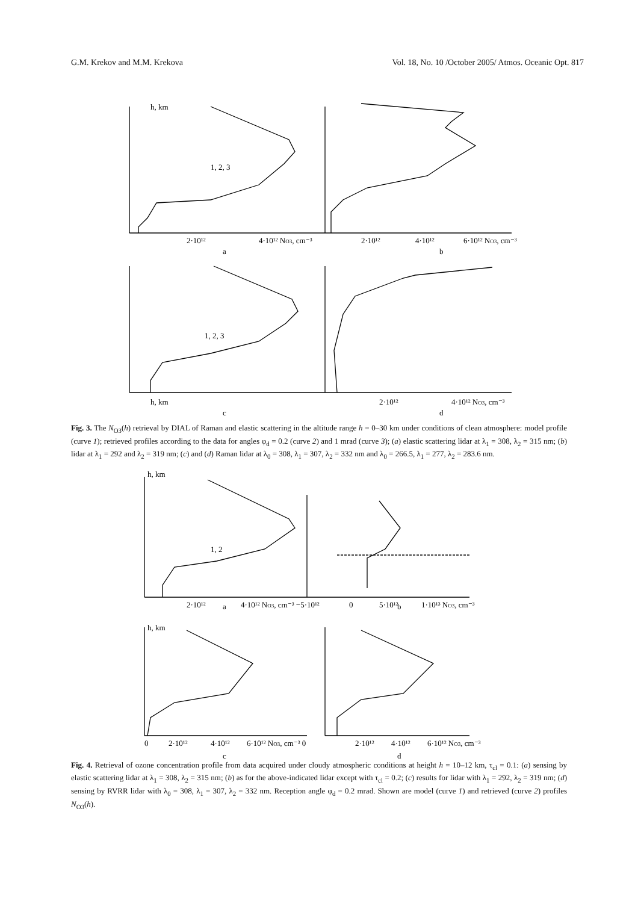G.M. Krekov and M.M. Krekova Vol. 18, No. 10 /October 2005/ Atmos. Oceanic Opt. 817
h, km
1, 2, 3
a
b
1, 2, 3
c
d
2·10¹²
4·10¹² NO3, cm⁻³
2·10¹²
4·10¹²
6·10¹² NO3, cm⁻³
h, km
2·10¹²
4·10¹² NO3, cm⁻³
Fig. 3. The N<sub>O3</sub>(h) retrieval by DIAL of Raman and elastic scattering in the altitude range h = 0–30 km under conditions of clean atmosphere: model profile (curve 1); retrieved profiles according to the data for angles φ<sub>d</sub> = 0.2 (curve 2) and 1 mrad (curve 3); (a) elastic scattering lidar at λ<sub>1</sub> = 308, λ<sub>2</sub> = 315 nm; (b) lidar at λ<sub>1</sub> = 292 and λ<sub>2</sub> = 319 nm; (c) and (d) Raman lidar at λ<sub>0</sub> = 308, λ<sub>1</sub> = 307, λ<sub>2</sub> = 332 nm and λ<sub>0</sub> = 266.5, λ<sub>1</sub> = 277, λ<sub>2</sub> = 283.6 nm.
h, km
1, 2
a
b
h, km
c
d
2·10¹²
4·10¹² NO3, cm⁻³ −5·10¹²
0
5·10¹²
1·10¹³ NO3, cm⁻³
0
2·10¹²
4·10¹²
6·10¹² NO3, cm⁻³ 0
2·10¹²
4·10¹²
6·10¹² NO3, cm⁻³
Fig. 4. Retrieval of ozone concentration profile from data acquired under cloudy atmospheric conditions at height h = 10–12 km, τ<sub>cl</sub> = 0.1: (a) sensing by elastic scattering lidar at λ<sub>1</sub> = 308, λ<sub>2</sub> = 315 nm; (b) as for the above-indicated lidar except with τ<sub>cl</sub> = 0.2; (c) results for lidar with λ<sub>1</sub> = 292, λ<sub>2</sub> = 319 nm; (d) sensing by RVRR lidar with λ<sub>0</sub> = 308, λ<sub>1</sub> = 307, λ<sub>2</sub> = 332 nm. Reception angle φ<sub>d</sub> = 0.2 mrad. Shown are model (curve 1) and retrieved (curve 2) profiles N<sub>O3</sub>(h).